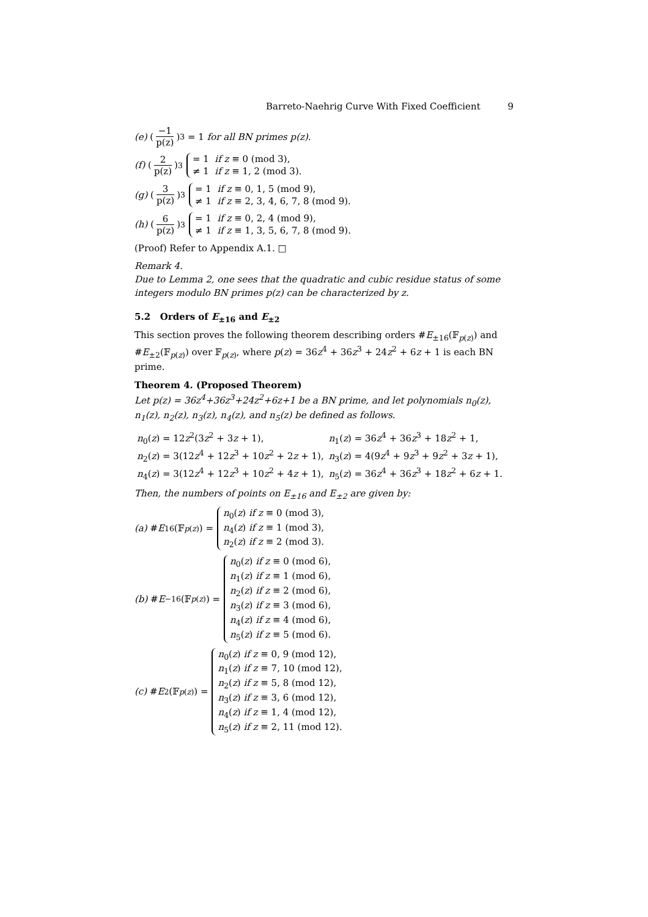Barreto-Naehrig Curve With Fixed Coefficient 9
(e) (−1 p(z))<sub>3</sub> = 1 for all BN primes p(z).
(f) (2 p(z))<sub>3</sub>
= 1 if z ≡ 0 (mod 3),
≠ 1 if z ≡ 1, 2 (mod 3).
(g) (3 p(z))<sub>3</sub>
= 1 if z ≡ 0, 1, 5 (mod 9),
≠ 1 if z ≡ 2, 3, 4, 6, 7, 8 (mod 9).
(h) (6 p(z))<sub>3</sub>
= 1 if z ≡ 0, 2, 4 (mod 9),
≠ 1 if z ≡ 1, 3, 5, 6, 7, 8 (mod 9).
(Proof) Refer to Appendix A.1. □
Remark 4.
Due to Lemma 2, one sees that the quadratic and cubic residue status of some integers modulo BN primes p(z) can be characterized by z.
5.2 Orders of E<sub>±16</sub> and E<sub>±2</sub>
This section proves the following theorem describing orders #E<sub>±16</sub>(𝔽<sub>p(z)</sub>) and #E<sub>±2</sub>(𝔽<sub>p(z)</sub>) over 𝔽<sub>p(z)</sub>, where p(z) = 36z<sup>4</sup> + 36z<sup>3</sup> + 24z<sup>2</sup> + 6z + 1 is each BN prime.
Theorem 4. (Proposed Theorem)
Let p(z) = 36z<sup>4</sup>+36z<sup>3</sup>+24z<sup>2</sup>+6z+1 be a BN prime, and let polynomials n<sub>0</sub>(z), n<sub>1</sub>(z), n<sub>2</sub>(z), n<sub>3</sub>(z), n<sub>4</sub>(z), and n<sub>5</sub>(z) be defined as follows.
| n<sub>0</sub>( z ) = 12 z<sup>2</sup>(3 z<sup>2</sup> + 3 z + 1), | n<sub>1</sub>( z ) = 36 z<sup>4</sup> + 36 z<sup>3</sup> + 18 z<sup>2</sup> + 1, |
| n<sub>2</sub>( z ) = 3(12 z<sup>4</sup> + 12 z<sup>3</sup> + 10 z<sup>2</sup> + 2 z + 1), | n<sub>3</sub>( z ) = 4(9 z<sup>4</sup> + 9 z<sup>3</sup> + 9 z<sup>2</sup> + 3 z + 1), |
| n<sub>4</sub>( z ) = 3(12 z<sup>4</sup> + 12 z<sup>3</sup> + 10 z<sup>2</sup> + 4 z + 1), | n<sub>5</sub>( z ) = 36 z<sup>4</sup> + 36 z<sup>3</sup> + 18 z<sup>2</sup> + 6 z + 1. |
Then, the numbers of points on E<sub>±16</sub> and E<sub>±2</sub> are given by:
(a) # E<sub>16</sub>(𝔽<sub>p(z)</sub>) =
n<sub>0</sub>(z) if z ≡ 0 (mod 3),
n<sub>4</sub>(z) if z ≡ 1 (mod 3),
n<sub>2</sub>(z) if z ≡ 2 (mod 3).
(b) # E<sub>−16</sub>(𝔽<sub>p(z)</sub>) =
n<sub>0</sub>(z) if z ≡ 0 (mod 6),
n<sub>1</sub>(z) if z ≡ 1 (mod 6),
n<sub>2</sub>(z) if z ≡ 2 (mod 6),
n<sub>3</sub>(z) if z ≡ 3 (mod 6),
n<sub>4</sub>(z) if z ≡ 4 (mod 6),
n<sub>5</sub>(z) if z ≡ 5 (mod 6).
(c) # E<sub>2</sub>(𝔽<sub>p(z)</sub>) =
n<sub>0</sub>(z) if z ≡ 0, 9 (mod 12),
n<sub>1</sub>(z) if z ≡ 7, 10 (mod 12),
n<sub>2</sub>(z) if z ≡ 5, 8 (mod 12),
n<sub>3</sub>(z) if z ≡ 3, 6 (mod 12),
n<sub>4</sub>(z) if z ≡ 1, 4 (mod 12),
n<sub>5</sub>(z) if z ≡ 2, 11 (mod 12).